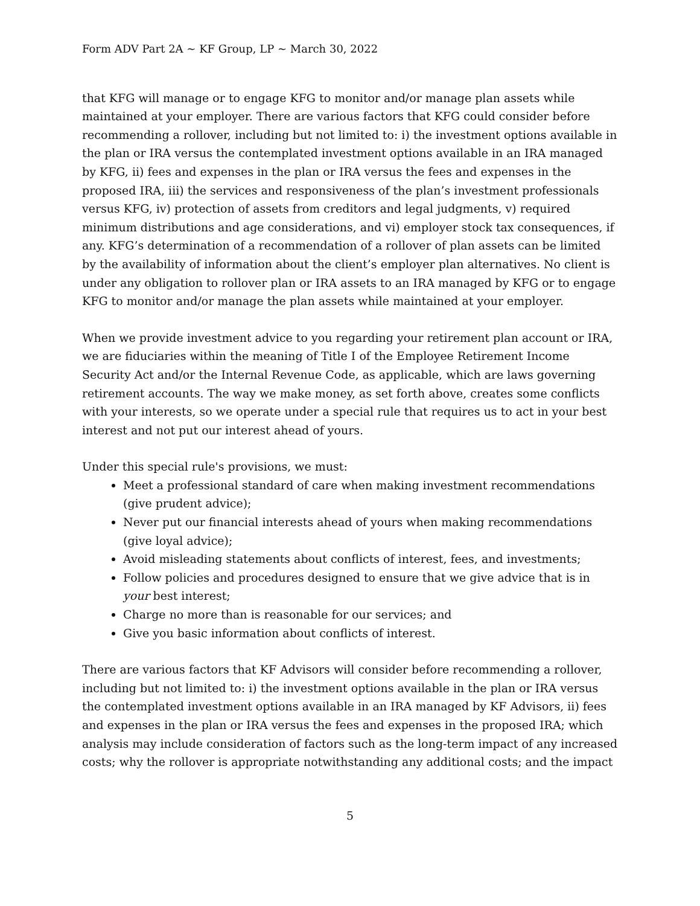Form ADV Part 2A ~ KF Group, LP ~ March 30, 2022
that KFG will manage or to engage KFG to monitor and/or manage plan assets while maintained at your employer. There are various factors that KFG could consider before recommending a rollover, including but not limited to: i) the investment options available in the plan or IRA versus the contemplated investment options available in an IRA managed by KFG, ii) fees and expenses in the plan or IRA versus the fees and expenses in the proposed IRA, iii) the services and responsiveness of the plan’s investment professionals versus KFG, iv) protection of assets from creditors and legal judgments, v) required minimum distributions and age considerations, and vi) employer stock tax consequences, if any. KFG’s determination of a recommendation of a rollover of plan assets can be limited by the availability of information about the client’s employer plan alternatives. No client is under any obligation to rollover plan or IRA assets to an IRA managed by KFG or to engage KFG to monitor and/or manage the plan assets while maintained at your employer.
When we provide investment advice to you regarding your retirement plan account or IRA, we are fiduciaries within the meaning of Title I of the Employee Retirement Income Security Act and/or the Internal Revenue Code, as applicable, which are laws governing retirement accounts. The way we make money, as set forth above, creates some conflicts with your interests, so we operate under a special rule that requires us to act in your best interest and not put our interest ahead of yours.
Under this special rule's provisions, we must:
Meet a professional standard of care when making investment recommendations (give prudent advice);
Never put our financial interests ahead of yours when making recommendations (give loyal advice);
Avoid misleading statements about conflicts of interest, fees, and investments;
Follow policies and procedures designed to ensure that we give advice that is in your best interest;
Charge no more than is reasonable for our services; and
Give you basic information about conflicts of interest.
There are various factors that KF Advisors will consider before recommending a rollover, including but not limited to: i) the investment options available in the plan or IRA versus the contemplated investment options available in an IRA managed by KF Advisors, ii) fees and expenses in the plan or IRA versus the fees and expenses in the proposed IRA; which analysis may include consideration of factors such as the long-term impact of any increased costs; why the rollover is appropriate notwithstanding any additional costs; and the impact
5